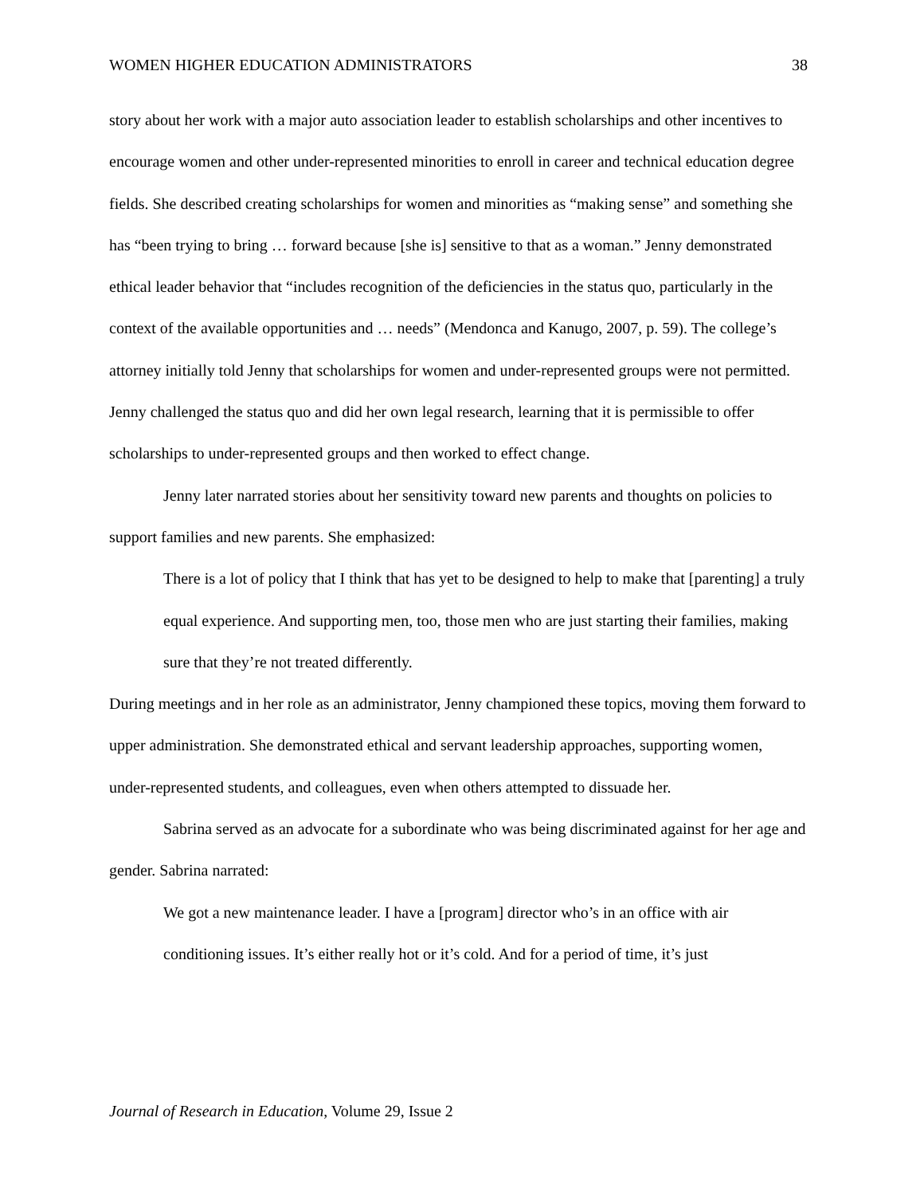WOMEN HIGHER EDUCATION ADMINISTRATORS 38
story about her work with a major auto association leader to establish scholarships and other incentives to encourage women and other under-represented minorities to enroll in career and technical education degree fields. She described creating scholarships for women and minorities as “making sense” and something she has “been trying to bring … forward because [she is] sensitive to that as a woman.” Jenny demonstrated ethical leader behavior that “includes recognition of the deficiencies in the status quo, particularly in the context of the available opportunities and … needs” (Mendonca and Kanugo, 2007, p. 59). The college’s attorney initially told Jenny that scholarships for women and under-represented groups were not permitted. Jenny challenged the status quo and did her own legal research, learning that it is permissible to offer scholarships to under-represented groups and then worked to effect change.
Jenny later narrated stories about her sensitivity toward new parents and thoughts on policies to support families and new parents. She emphasized:
There is a lot of policy that I think that has yet to be designed to help to make that [parenting] a truly equal experience. And supporting men, too, those men who are just starting their families, making sure that they’re not treated differently.
During meetings and in her role as an administrator, Jenny championed these topics, moving them forward to upper administration. She demonstrated ethical and servant leadership approaches, supporting women, under-represented students, and colleagues, even when others attempted to dissuade her.
Sabrina served as an advocate for a subordinate who was being discriminated against for her age and gender. Sabrina narrated:
We got a new maintenance leader. I have a [program] director who’s in an office with air conditioning issues. It’s either really hot or it’s cold. And for a period of time, it’s just
Journal of Research in Education, Volume 29, Issue 2